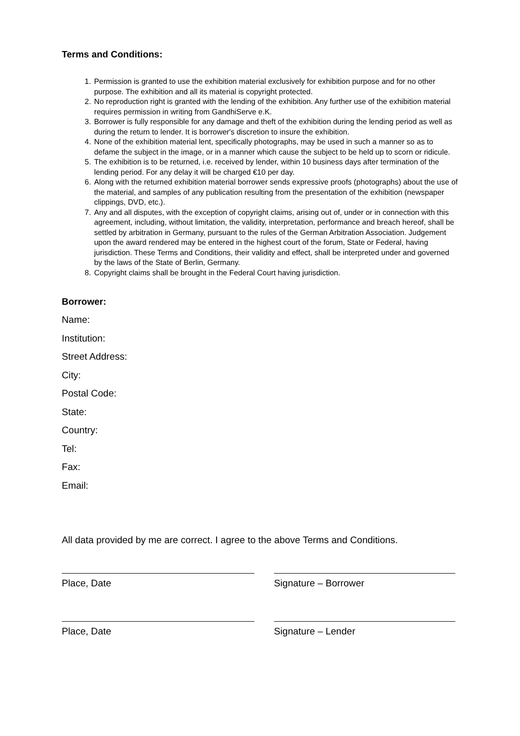Terms and Conditions:
1. Permission is granted to use the exhibition material exclusively for exhibition purpose and for no other purpose. The exhibition and all its material is copyright protected.
2. No reproduction right is granted with the lending of the exhibition. Any further use of the exhibition material requires permission in writing from GandhiServe e.K.
3. Borrower is fully responsible for any damage and theft of the exhibition during the lending period as well as during the return to lender. It is borrower's discretion to insure the exhibition.
4. None of the exhibition material lent, specifically photographs, may be used in such a manner so as to defame the subject in the image, or in a manner which cause the subject to be held up to scorn or ridicule.
5. The exhibition is to be returned, i.e. received by lender, within 10 business days after termination of the lending period. For any delay it will be charged €10 per day.
6. Along with the returned exhibition material borrower sends expressive proofs (photographs) about the use of the material, and samples of any publication resulting from the presentation of the exhibition (newspaper clippings, DVD, etc.).
7. Any and all disputes, with the exception of copyright claims, arising out of, under or in connection with this agreement, including, without limitation, the validity, interpretation, performance and breach hereof, shall be settled by arbitration in Germany, pursuant to the rules of the German Arbitration Association. Judgement upon the award rendered may be entered in the highest court of the forum, State or Federal, having jurisdiction. These Terms and Conditions, their validity and effect, shall be interpreted under and governed by the laws of the State of Berlin, Germany.
8. Copyright claims shall be brought in the Federal Court having jurisdiction.
Borrower:
Name:
Institution:
Street Address:
City:
Postal Code:
State:
Country:
Tel:
Fax:
Email:
All data provided by me are correct. I agree to the above Terms and Conditions.
Place, Date Signature – Borrower
Place, Date Signature – Lender